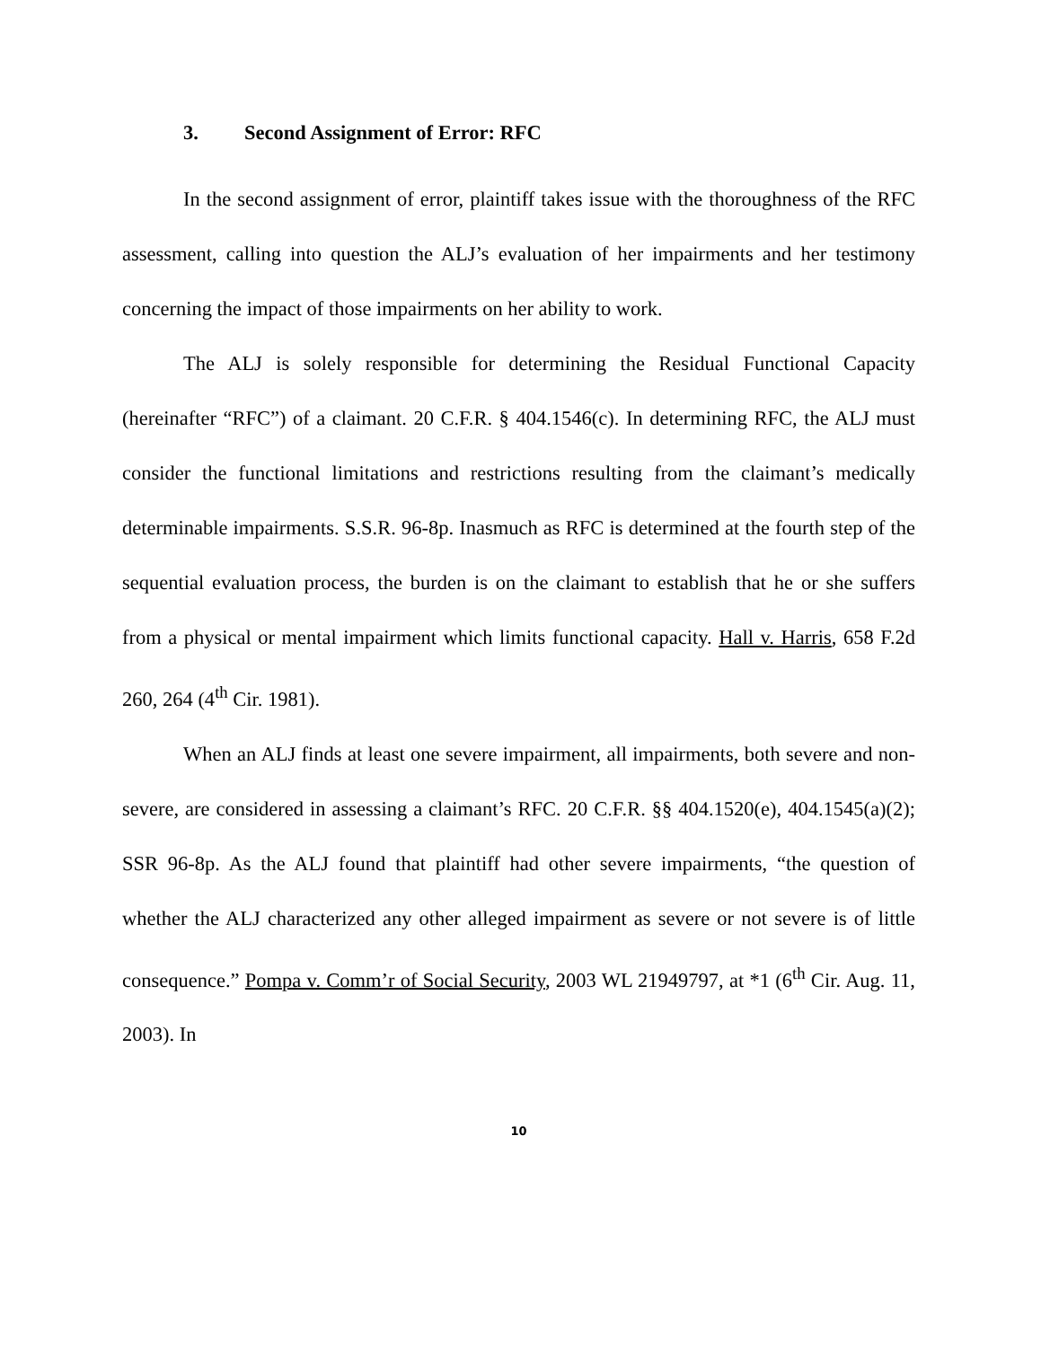3. Second Assignment of Error: RFC
In the second assignment of error, plaintiff takes issue with the thoroughness of the RFC assessment, calling into question the ALJ’s evaluation of her impairments and her testimony concerning the impact of those impairments on her ability to work.
The ALJ is solely responsible for determining the Residual Functional Capacity (hereinafter “RFC”) of a claimant. 20 C.F.R. § 404.1546(c). In determining RFC, the ALJ must consider the functional limitations and restrictions resulting from the claimant’s medically determinable impairments. S.S.R. 96-8p. Inasmuch as RFC is determined at the fourth step of the sequential evaluation process, the burden is on the claimant to establish that he or she suffers from a physical or mental impairment which limits functional capacity. Hall v. Harris, 658 F.2d 260, 264 (4<sup>th</sup> Cir. 1981).
When an ALJ finds at least one severe impairment, all impairments, both severe and non-severe, are considered in assessing a claimant’s RFC. 20 C.F.R. §§ 404.1520(e), 404.1545(a)(2); SSR 96-8p. As the ALJ found that plaintiff had other severe impairments, “the question of whether the ALJ characterized any other alleged impairment as severe or not severe is of little consequence.” Pompa v. Comm’r of Social Security, 2003 WL 21949797, at *1 (6<sup>th</sup> Cir. Aug. 11, 2003). In
10